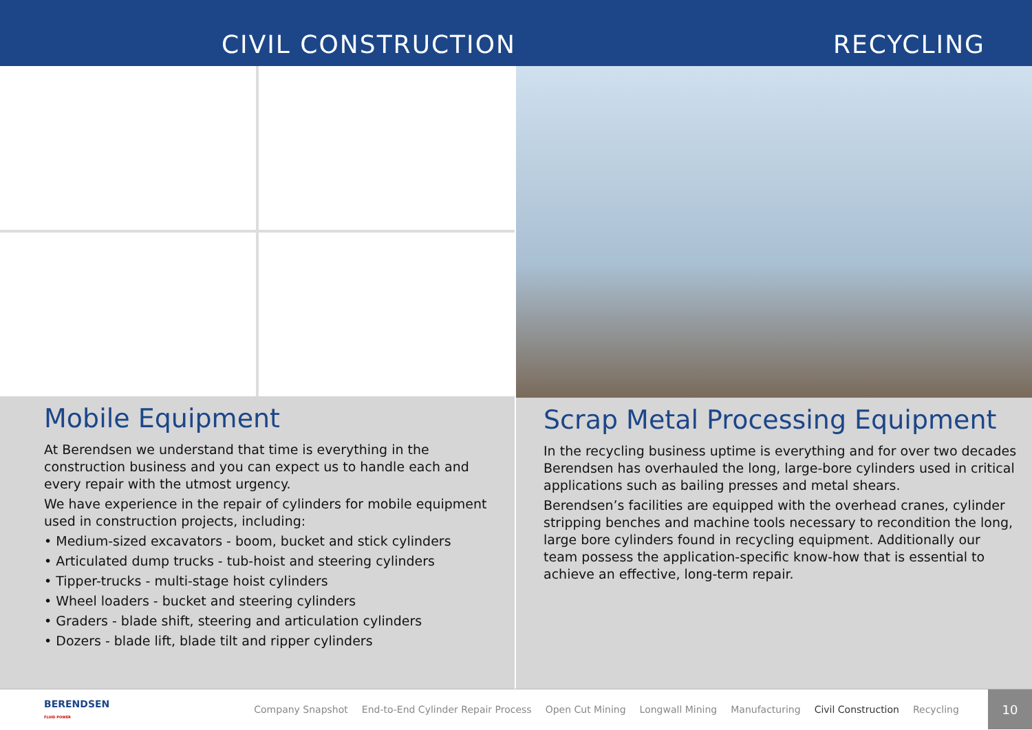CIVIL CONSTRUCTION RECYCLING
Mobile Equipment
At Berendsen we understand that time is everything in the construction business and you can expect us to handle each and every repair with the utmost urgency.
We have experience in the repair of cylinders for mobile equipment used in construction projects, including:
• Medium-sized excavators - boom, bucket and stick cylinders
• Articulated dump trucks - tub-hoist and steering cylinders
• Tipper-trucks - multi-stage hoist cylinders
• Wheel loaders - bucket and steering cylinders
• Graders - blade shift, steering and articulation cylinders
• Dozers - blade lift, blade tilt and ripper cylinders
Scrap Metal Processing Equipment
In the recycling business uptime is everything and for over two decades Berendsen has overhauled the long, large-bore cylinders used in critical applications such as bailing presses and metal shears.
Berendsen’s facilities are equipped with the overhead cranes, cylinder stripping benches and machine tools necessary to recondition the long, large bore cylinders found in recycling equipment. Additionally our team possess the application-specific know-how that is essential to achieve an effective, long-term repair.
BERENDSEN
FLUID POWER Company Snapshot End-to-End Cylinder Repair Process Open Cut Mining Longwall Mining Manufacturing Civil Construction Recycling
10